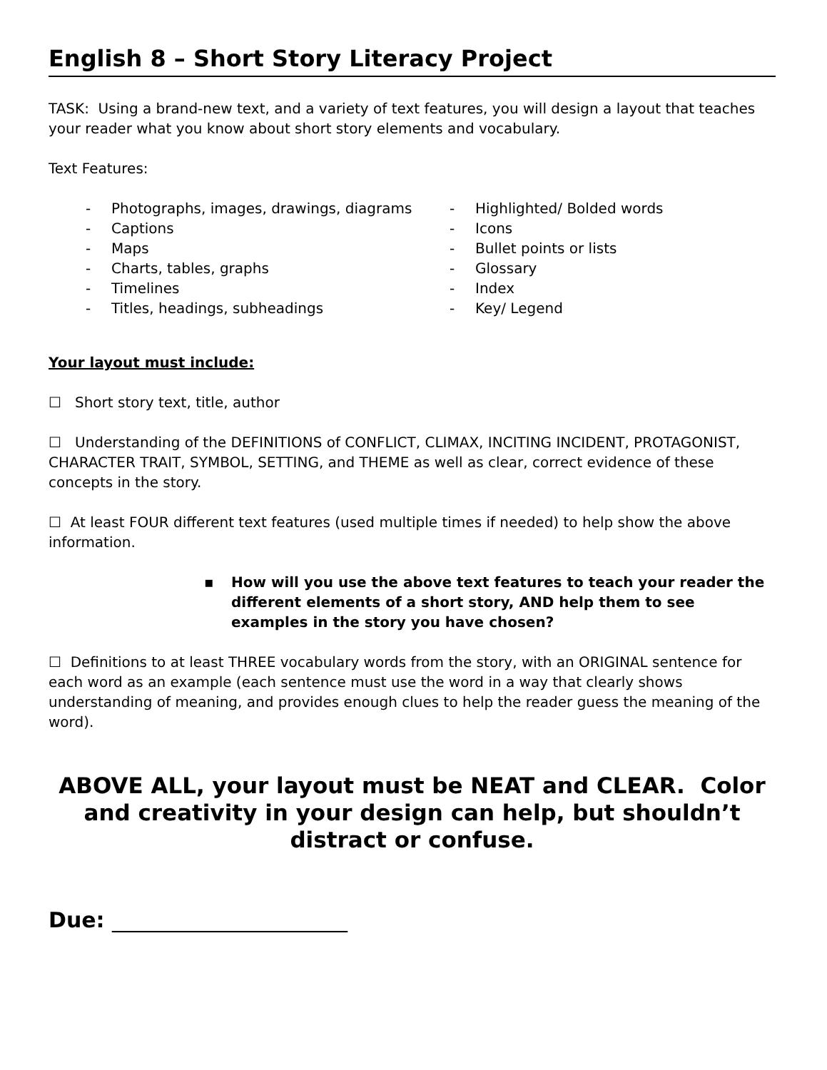English 8 – Short Story Literacy Project
TASK: Using a brand-new text, and a variety of text features, you will design a layout that teaches your reader what you know about short story elements and vocabulary.
Text Features:
- Photographs, images, drawings, diagrams
- Captions
- Maps
- Charts, tables, graphs
- Timelines
- Titles, headings, subheadings
- Highlighted/ Bolded words
- Icons
- Bullet points or lists
- Glossary
- Index
- Key/ Legend
Your layout must include:
☐ Short story text, title, author
☐ Understanding of the DEFINITIONS of CONFLICT, CLIMAX, INCITING INCIDENT, PROTAGONIST, CHARACTER TRAIT, SYMBOL, SETTING, and THEME as well as clear, correct evidence of these concepts in the story.
☐ At least FOUR different text features (used multiple times if needed) to help show the above information.
▪ How will you use the above text features to teach your reader the different elements of a short story, AND help them to see examples in the story you have chosen?
☐ Definitions to at least THREE vocabulary words from the story, with an ORIGINAL sentence for each word as an example (each sentence must use the word in a way that clearly shows understanding of meaning, and provides enough clues to help the reader guess the meaning of the word).
ABOVE ALL, your layout must be NEAT and CLEAR. Color and creativity in your design can help, but shouldn’t distract or confuse.
Due: ______________________